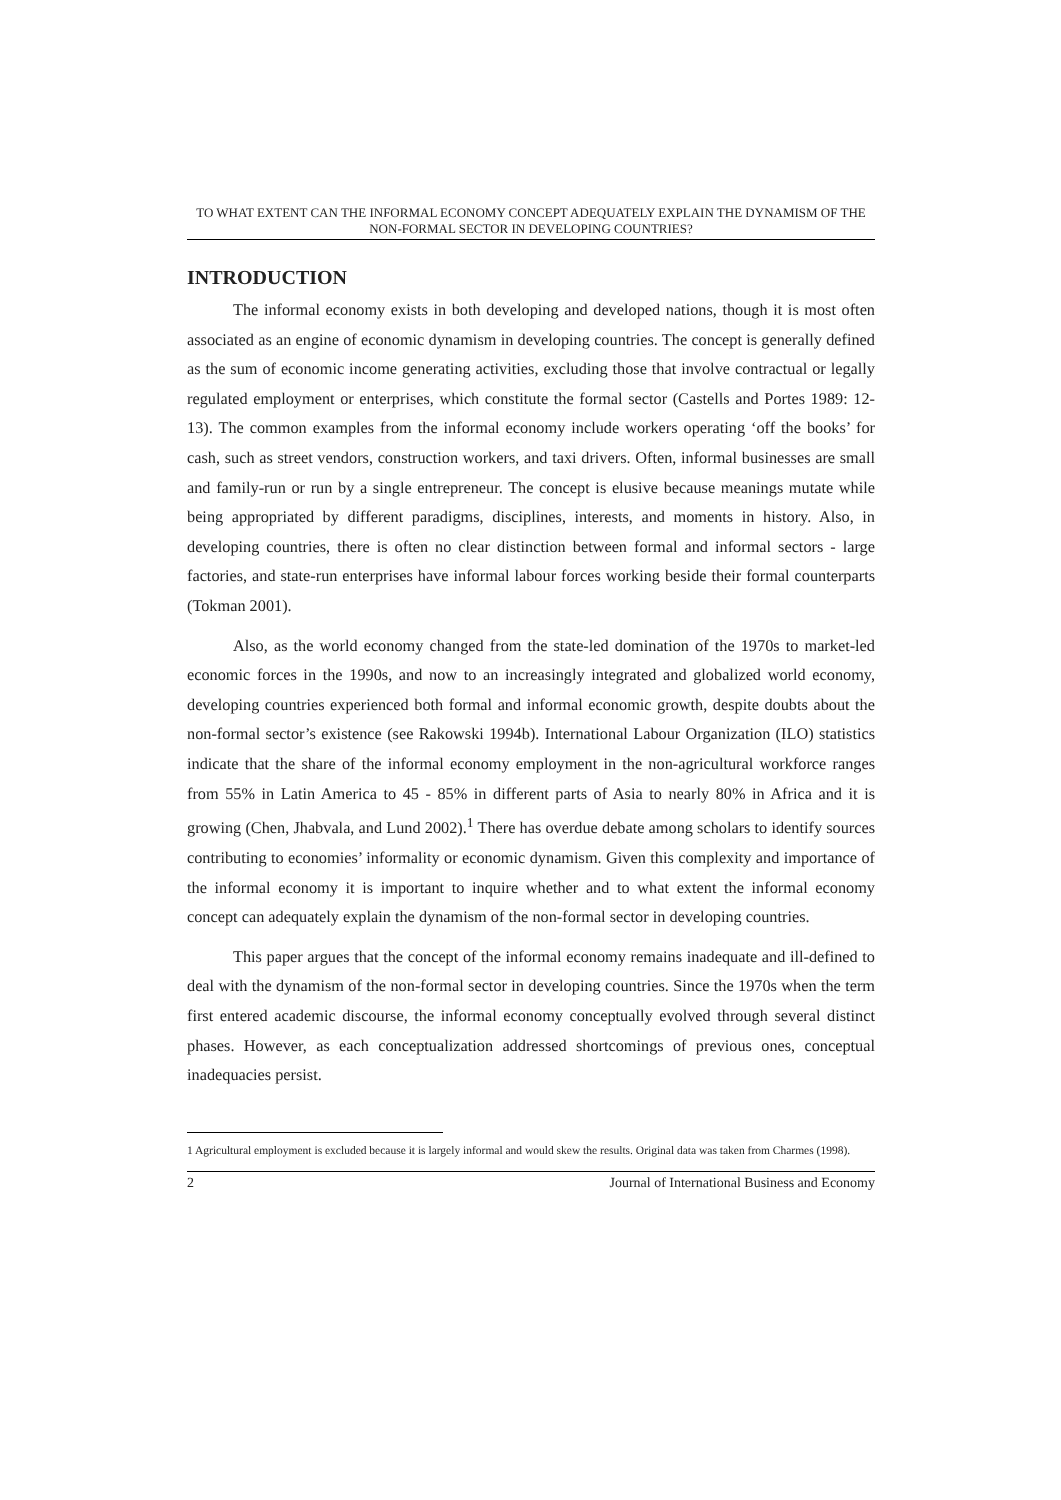TO WHAT EXTENT CAN THE INFORMAL ECONOMY CONCEPT ADEQUATELY EXPLAIN THE DYNAMISM OF THE NON-FORMAL SECTOR IN DEVELOPING COUNTRIES?
INTRODUCTION
The informal economy exists in both developing and developed nations, though it is most often associated as an engine of economic dynamism in developing countries. The concept is generally defined as the sum of economic income generating activities, excluding those that involve contractual or legally regulated employment or enterprises, which constitute the formal sector (Castells and Portes 1989: 12-13). The common examples from the informal economy include workers operating ‘off the books’ for cash, such as street vendors, construction workers, and taxi drivers. Often, informal businesses are small and family-run or run by a single entrepreneur. The concept is elusive because meanings mutate while being appropriated by different paradigms, disciplines, interests, and moments in history. Also, in developing countries, there is often no clear distinction between formal and informal sectors - large factories, and state-run enterprises have informal labour forces working beside their formal counterparts (Tokman 2001).
Also, as the world economy changed from the state-led domination of the 1970s to market-led economic forces in the 1990s, and now to an increasingly integrated and globalized world economy, developing countries experienced both formal and informal economic growth, despite doubts about the non-formal sector’s existence (see Rakowski 1994b). International Labour Organization (ILO) statistics indicate that the share of the informal economy employment in the non-agricultural workforce ranges from 55% in Latin America to 45 - 85% in different parts of Asia to nearly 80% in Africa and it is growing (Chen, Jhabvala, and Lund 2002).<sup>1</sup> There has overdue debate among scholars to identify sources contributing to economies’ informality or economic dynamism. Given this complexity and importance of the informal economy it is important to inquire whether and to what extent the informal economy concept can adequately explain the dynamism of the non-formal sector in developing countries.
This paper argues that the concept of the informal economy remains inadequate and ill-defined to deal with the dynamism of the non-formal sector in developing countries. Since the 1970s when the term first entered academic discourse, the informal economy conceptually evolved through several distinct phases. However, as each conceptualization addressed shortcomings of previous ones, conceptual inadequacies persist.
1 Agricultural employment is excluded because it is largely informal and would skew the results. Original data was taken from Charmes (1998).
2 Journal of International Business and Economy